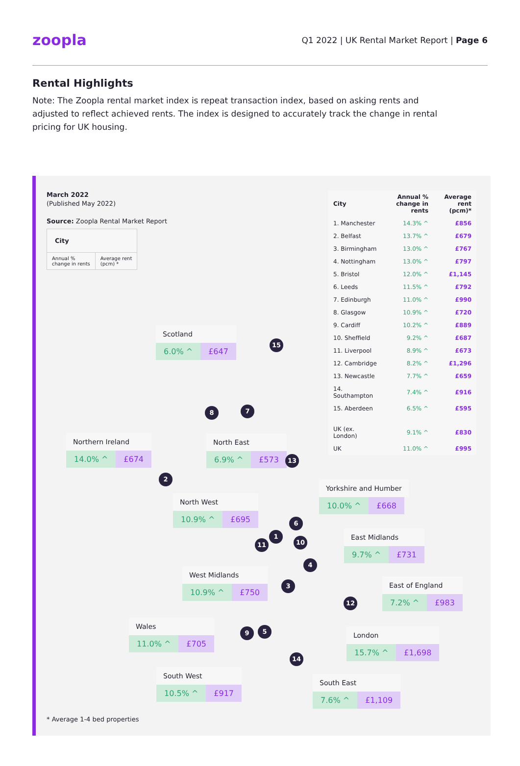zoopla
Q1 2022 | UK Rental Market Report | Page 6
Rental Highlights
Note: The Zoopla rental market index is repeat transaction index, based on asking rents and adjusted to reflect achieved rents. The index is designed to accurately track the change in rental pricing for UK housing.
March 2022
(Published May 2022)
Source: Zoopla Rental Market Report
| City | |
| Annual % change in rents | Average rent (pcm) * |
| City | Annual % change in rents | Average rent (pcm)* |
| --- | --- | --- |
| 1. Manchester | 14.3% ^ | £856 |
| 2. Belfast | 13.7% ^ | £679 |
| 3. Birmingham | 13.0% ^ | £767 |
| 4. Nottingham | 13.0% ^ | £797 |
| 5. Bristol | 12.0% ^ | £1,145 |
| 6. Leeds | 11.5% ^ | £792 |
| 7. Edinburgh | 11.0% ^ | £990 |
| 8. Glasgow | 10.9% ^ | £720 |
| 9. Cardiff | 10.2% ^ | £889 |
| 10. Sheffield | 9.2% ^ | £687 |
| 11. Liverpool | 8.9% ^ | £673 |
| 12. Cambridge | 8.2% ^ | £1,296 |
| 13. Newcastle | 7.7% ^ | £659 |
| 14. Southampton | 7.4% ^ | £916 |
| 15. Aberdeen | 6.5% ^ | £595 |
| UK (ex. London) | 9.1% ^ | £830 |
| UK | 11.0% ^ | £995 |
Scotland
6.0% ^ £647
Northern Ireland
14.0% ^ £674
North East
6.9% ^ £573
Yorkshire and Humber
10.0% ^ £668
North West
10.9% ^ £695
East Midlands
9.7% ^ £731
West Midlands
10.9% ^ £750
East of England
7.2% ^ £983
Wales
11.0% ^ £705
London
15.7% ^ £1,698
South West
10.5% ^ £917
South East
7.6% ^ £1,109
15
8 7
13
2
6
1
10
11
4
3
12
9 5
14
* Average 1-4 bed properties